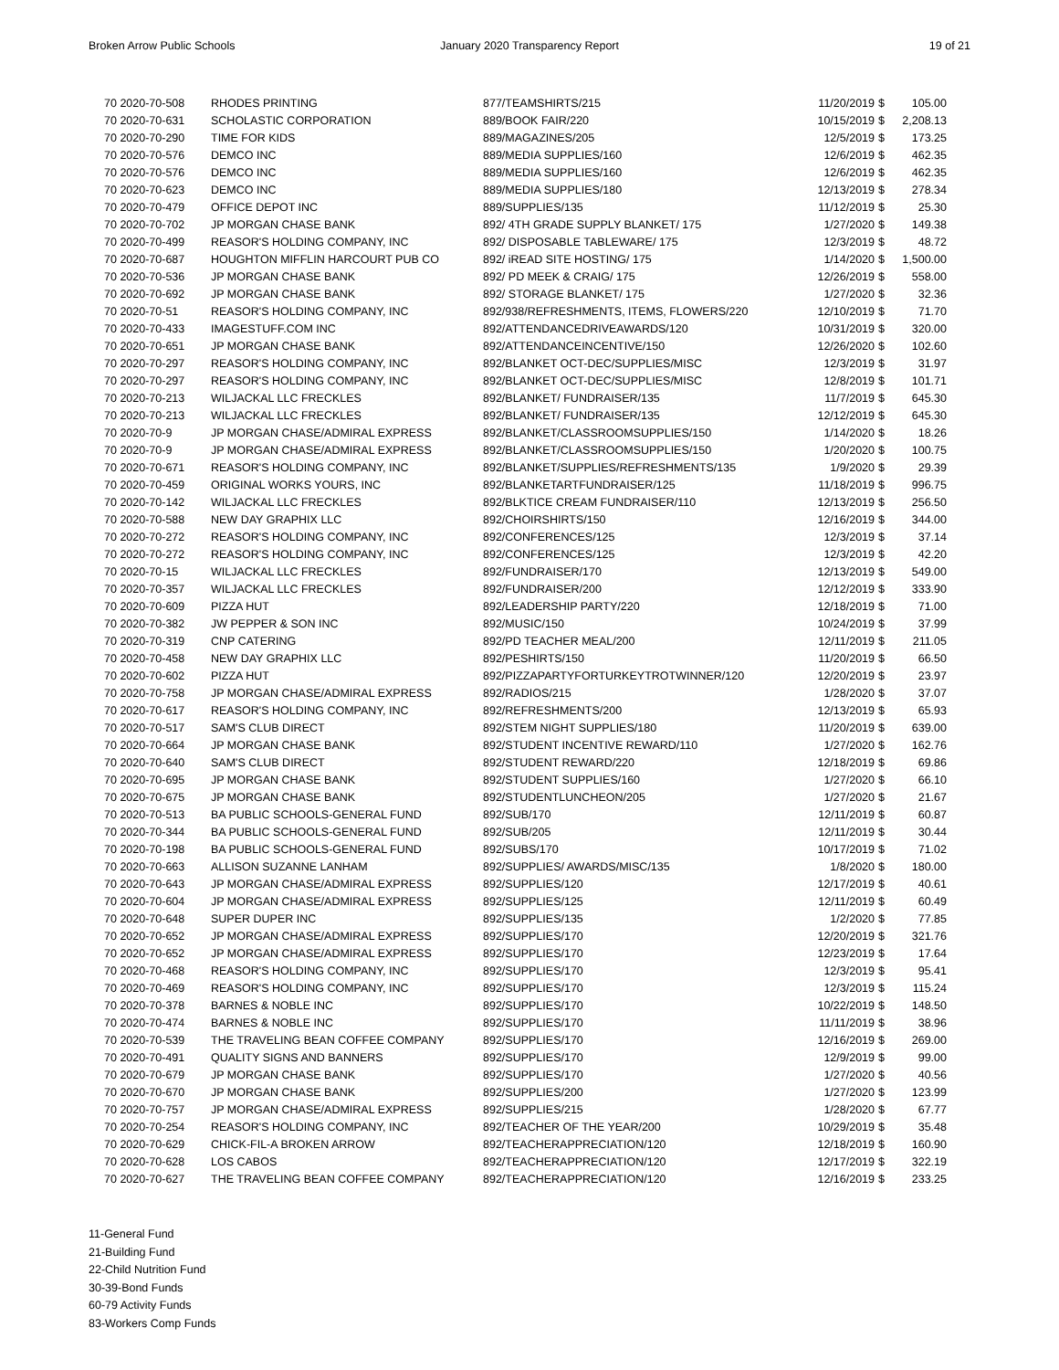Broken Arrow Public Schools January 2020 Transparency Report 19 of 21
| 70 2020-70-508 | RHODES PRINTING | 877/TEAMSHIRTS/215 | 11/20/2019 | $ | 105.00 |
| 70 2020-70-631 | SCHOLASTIC CORPORATION | 889/BOOK FAIR/220 | 10/15/2019 | $ | 2,208.13 |
| 70 2020-70-290 | TIME FOR KIDS | 889/MAGAZINES/205 | 12/5/2019 | $ | 173.25 |
| 70 2020-70-576 | DEMCO INC | 889/MEDIA SUPPLIES/160 | 12/6/2019 | $ | 462.35 |
| 70 2020-70-576 | DEMCO INC | 889/MEDIA SUPPLIES/160 | 12/6/2019 | $ | 462.35 |
| 70 2020-70-623 | DEMCO INC | 889/MEDIA SUPPLIES/180 | 12/13/2019 | $ | 278.34 |
| 70 2020-70-479 | OFFICE DEPOT INC | 889/SUPPLIES/135 | 11/12/2019 | $ | 25.30 |
| 70 2020-70-702 | JP MORGAN CHASE BANK | 892/ 4TH GRADE SUPPLY BLANKET/ 175 | 1/27/2020 | $ | 149.38 |
| 70 2020-70-499 | REASOR'S HOLDING COMPANY, INC | 892/ DISPOSABLE TABLEWARE/ 175 | 12/3/2019 | $ | 48.72 |
| 70 2020-70-687 | HOUGHTON MIFFLIN HARCOURT PUB CO | 892/ iREAD SITE HOSTING/ 175 | 1/14/2020 | $ | 1,500.00 |
| 70 2020-70-536 | JP MORGAN CHASE BANK | 892/ PD MEEK & CRAIG/ 175 | 12/26/2019 | $ | 558.00 |
| 70 2020-70-692 | JP MORGAN CHASE BANK | 892/ STORAGE BLANKET/ 175 | 1/27/2020 | $ | 32.36 |
| 70 2020-70-51 | REASOR'S HOLDING COMPANY, INC | 892/938/REFRESHMENTS, ITEMS, FLOWERS/220 | 12/10/2019 | $ | 71.70 |
| 70 2020-70-433 | IMAGESTUFF.COM INC | 892/ATTENDANCEDRIVEAWARDS/120 | 10/31/2019 | $ | 320.00 |
| 70 2020-70-651 | JP MORGAN CHASE BANK | 892/ATTENDANCEINCENTIVE/150 | 12/26/2020 | $ | 102.60 |
| 70 2020-70-297 | REASOR'S HOLDING COMPANY, INC | 892/BLANKET OCT-DEC/SUPPLIES/MISC | 12/3/2019 | $ | 31.97 |
| 70 2020-70-297 | REASOR'S HOLDING COMPANY, INC | 892/BLANKET OCT-DEC/SUPPLIES/MISC | 12/8/2019 | $ | 101.71 |
| 70 2020-70-213 | WILJACKAL LLC FRECKLES | 892/BLANKET/ FUNDRAISER/135 | 11/7/2019 | $ | 645.30 |
| 70 2020-70-213 | WILJACKAL LLC FRECKLES | 892/BLANKET/ FUNDRAISER/135 | 12/12/2019 | $ | 645.30 |
| 70 2020-70-9 | JP MORGAN CHASE/ADMIRAL EXPRESS | 892/BLANKET/CLASSROOMSUPPLIES/150 | 1/14/2020 | $ | 18.26 |
| 70 2020-70-9 | JP MORGAN CHASE/ADMIRAL EXPRESS | 892/BLANKET/CLASSROOMSUPPLIES/150 | 1/20/2020 | $ | 100.75 |
| 70 2020-70-671 | REASOR'S HOLDING COMPANY, INC | 892/BLANKET/SUPPLIES/REFRESHMENTS/135 | 1/9/2020 | $ | 29.39 |
| 70 2020-70-459 | ORIGINAL WORKS YOURS, INC | 892/BLANKETARTFUNDRAISER/125 | 11/18/2019 | $ | 996.75 |
| 70 2020-70-142 | WILJACKAL LLC FRECKLES | 892/BLKTICE CREAM FUNDRAISER/110 | 12/13/2019 | $ | 256.50 |
| 70 2020-70-588 | NEW DAY GRAPHIX LLC | 892/CHOIRSHIRTS/150 | 12/16/2019 | $ | 344.00 |
| 70 2020-70-272 | REASOR'S HOLDING COMPANY, INC | 892/CONFERENCES/125 | 12/3/2019 | $ | 37.14 |
| 70 2020-70-272 | REASOR'S HOLDING COMPANY, INC | 892/CONFERENCES/125 | 12/3/2019 | $ | 42.20 |
| 70 2020-70-15 | WILJACKAL LLC FRECKLES | 892/FUNDRAISER/170 | 12/13/2019 | $ | 549.00 |
| 70 2020-70-357 | WILJACKAL LLC FRECKLES | 892/FUNDRAISER/200 | 12/12/2019 | $ | 333.90 |
| 70 2020-70-609 | PIZZA HUT | 892/LEADERSHIP PARTY/220 | 12/18/2019 | $ | 71.00 |
| 70 2020-70-382 | JW PEPPER & SON INC | 892/MUSIC/150 | 10/24/2019 | $ | 37.99 |
| 70 2020-70-319 | CNP CATERING | 892/PD TEACHER MEAL/200 | 12/11/2019 | $ | 211.05 |
| 70 2020-70-458 | NEW DAY GRAPHIX LLC | 892/PESHIRTS/150 | 11/20/2019 | $ | 66.50 |
| 70 2020-70-602 | PIZZA HUT | 892/PIZZAPARTYFORTURKEYTROTWINNER/120 | 12/20/2019 | $ | 23.97 |
| 70 2020-70-758 | JP MORGAN CHASE/ADMIRAL EXPRESS | 892/RADIOS/215 | 1/28/2020 | $ | 37.07 |
| 70 2020-70-617 | REASOR'S HOLDING COMPANY, INC | 892/REFRESHMENTS/200 | 12/13/2019 | $ | 65.93 |
| 70 2020-70-517 | SAM'S CLUB DIRECT | 892/STEM NIGHT SUPPLIES/180 | 11/20/2019 | $ | 639.00 |
| 70 2020-70-664 | JP MORGAN CHASE BANK | 892/STUDENT INCENTIVE REWARD/110 | 1/27/2020 | $ | 162.76 |
| 70 2020-70-640 | SAM'S CLUB DIRECT | 892/STUDENT REWARD/220 | 12/18/2019 | $ | 69.86 |
| 70 2020-70-695 | JP MORGAN CHASE BANK | 892/STUDENT SUPPLIES/160 | 1/27/2020 | $ | 66.10 |
| 70 2020-70-675 | JP MORGAN CHASE BANK | 892/STUDENTLUNCHEON/205 | 1/27/2020 | $ | 21.67 |
| 70 2020-70-513 | BA PUBLIC SCHOOLS-GENERAL FUND | 892/SUB/170 | 12/11/2019 | $ | 60.87 |
| 70 2020-70-344 | BA PUBLIC SCHOOLS-GENERAL FUND | 892/SUB/205 | 12/11/2019 | $ | 30.44 |
| 70 2020-70-198 | BA PUBLIC SCHOOLS-GENERAL FUND | 892/SUBS/170 | 10/17/2019 | $ | 71.02 |
| 70 2020-70-663 | ALLISON SUZANNE LANHAM | 892/SUPPLIES/ AWARDS/MISC/135 | 1/8/2020 | $ | 180.00 |
| 70 2020-70-643 | JP MORGAN CHASE/ADMIRAL EXPRESS | 892/SUPPLIES/120 | 12/17/2019 | $ | 40.61 |
| 70 2020-70-604 | JP MORGAN CHASE/ADMIRAL EXPRESS | 892/SUPPLIES/125 | 12/11/2019 | $ | 60.49 |
| 70 2020-70-648 | SUPER DUPER INC | 892/SUPPLIES/135 | 1/2/2020 | $ | 77.85 |
| 70 2020-70-652 | JP MORGAN CHASE/ADMIRAL EXPRESS | 892/SUPPLIES/170 | 12/20/2019 | $ | 321.76 |
| 70 2020-70-652 | JP MORGAN CHASE/ADMIRAL EXPRESS | 892/SUPPLIES/170 | 12/23/2019 | $ | 17.64 |
| 70 2020-70-468 | REASOR'S HOLDING COMPANY, INC | 892/SUPPLIES/170 | 12/3/2019 | $ | 95.41 |
| 70 2020-70-469 | REASOR'S HOLDING COMPANY, INC | 892/SUPPLIES/170 | 12/3/2019 | $ | 115.24 |
| 70 2020-70-378 | BARNES & NOBLE INC | 892/SUPPLIES/170 | 10/22/2019 | $ | 148.50 |
| 70 2020-70-474 | BARNES & NOBLE INC | 892/SUPPLIES/170 | 11/11/2019 | $ | 38.96 |
| 70 2020-70-539 | THE TRAVELING BEAN COFFEE COMPANY | 892/SUPPLIES/170 | 12/16/2019 | $ | 269.00 |
| 70 2020-70-491 | QUALITY SIGNS AND BANNERS | 892/SUPPLIES/170 | 12/9/2019 | $ | 99.00 |
| 70 2020-70-679 | JP MORGAN CHASE BANK | 892/SUPPLIES/170 | 1/27/2020 | $ | 40.56 |
| 70 2020-70-670 | JP MORGAN CHASE BANK | 892/SUPPLIES/200 | 1/27/2020 | $ | 123.99 |
| 70 2020-70-757 | JP MORGAN CHASE/ADMIRAL EXPRESS | 892/SUPPLIES/215 | 1/28/2020 | $ | 67.77 |
| 70 2020-70-254 | REASOR'S HOLDING COMPANY, INC | 892/TEACHER OF THE YEAR/200 | 10/29/2019 | $ | 35.48 |
| 70 2020-70-629 | CHICK-FIL-A BROKEN ARROW | 892/TEACHERAPPRECIATION/120 | 12/18/2019 | $ | 160.90 |
| 70 2020-70-628 | LOS CABOS | 892/TEACHERAPPRECIATION/120 | 12/17/2019 | $ | 322.19 |
| 70 2020-70-627 | THE TRAVELING BEAN COFFEE COMPANY | 892/TEACHERAPPRECIATION/120 | 12/16/2019 | $ | 233.25 |
11-General Fund
21-Building Fund
22-Child Nutrition Fund
30-39-Bond Funds
60-79 Activity Funds
83-Workers Comp Funds